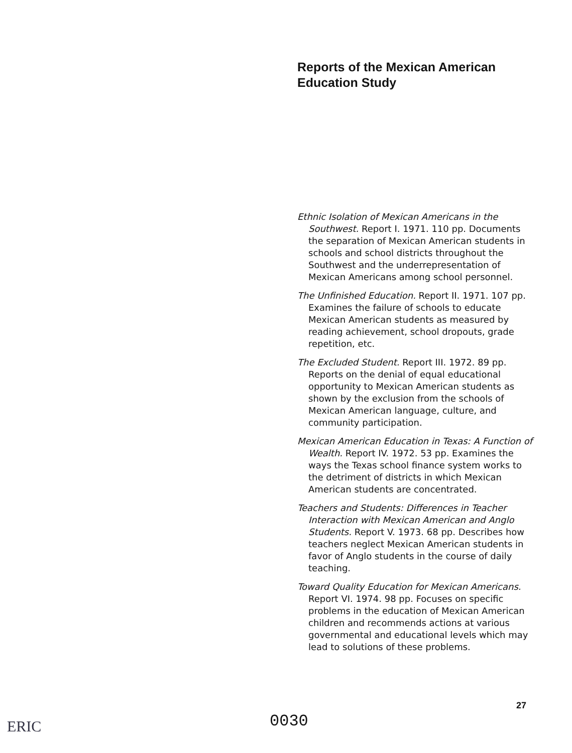Reports of the Mexican American
Education Study
Ethnic Isolation of Mexican Americans in the Southwest. Report I. 1971. 110 pp. Documents the separation of Mexican American students in schools and school districts throughout the Southwest and the underrepresentation of Mexican Americans among school personnel.
The Unfinished Education. Report II. 1971. 107 pp. Examines the failure of schools to educate Mexican American students as measured by reading achievement, school dropouts, grade repetition, etc.
The Excluded Student. Report III. 1972. 89 pp. Reports on the denial of equal educational opportunity to Mexican American students as shown by the exclusion from the schools of Mexican American language, culture, and community participation.
Mexican American Education in Texas: A Function of Wealth. Report IV. 1972. 53 pp. Examines the ways the Texas school finance system works to the detriment of districts in which Mexican American students are concentrated.
Teachers and Students: Differences in Teacher Interaction with Mexican American and Anglo Students. Report V. 1973. 68 pp. Describes how teachers neglect Mexican American students in favor of Anglo students in the course of daily teaching.
Toward Quality Education for Mexican Americans. Report VI. 1974. 98 pp. Focuses on specific problems in the education of Mexican American children and recommends actions at various governmental and educational levels which may lead to solutions of these problems.
27
0030
ERIC